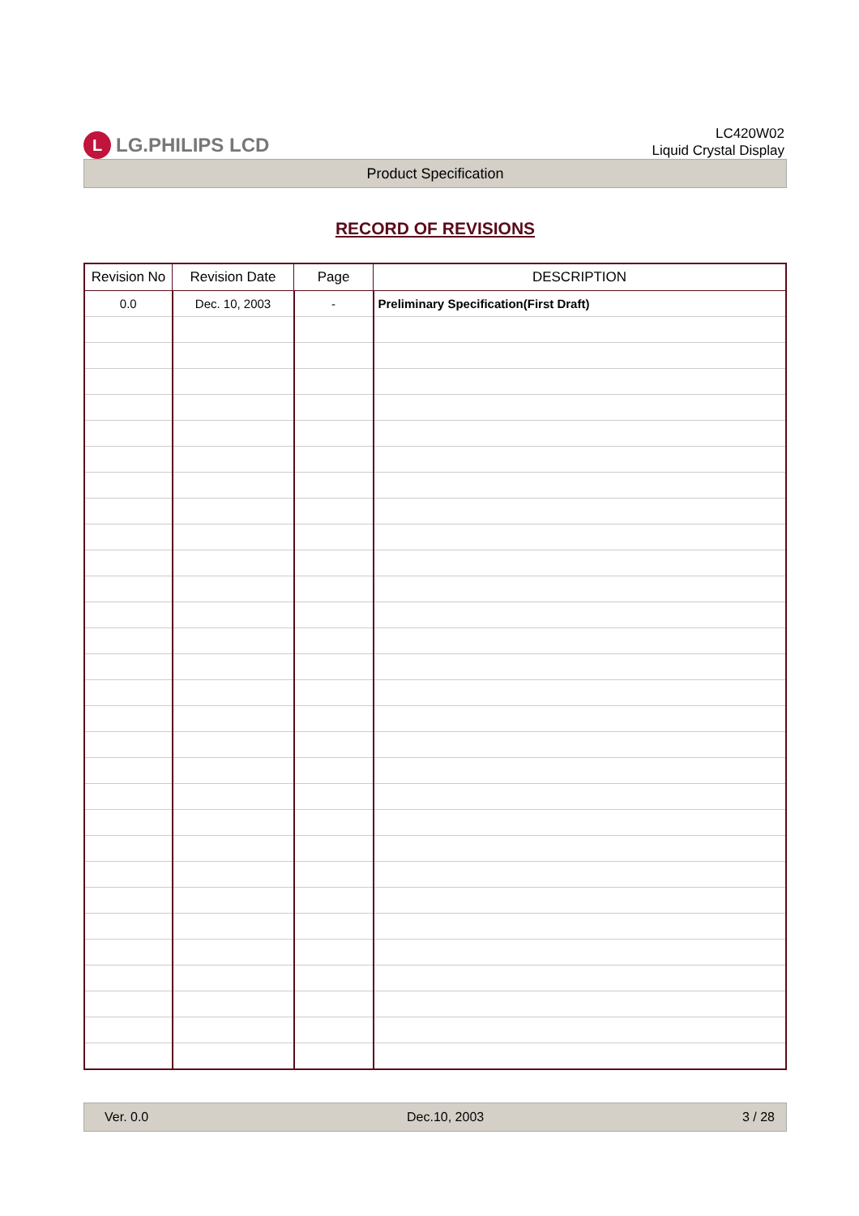L LG.PHILIPS LCD
LC420W02
Liquid Crystal Display
Product Specification
RECORD OF REVISIONS
| Revision No | Revision Date | Page | DESCRIPTION |
| --- | --- | --- | --- |
| 0.0 | Dec. 10, 2003 | - | Preliminary Specification(First Draft) |
Ver. 0.0 Dec.10, 2003 3 / 28